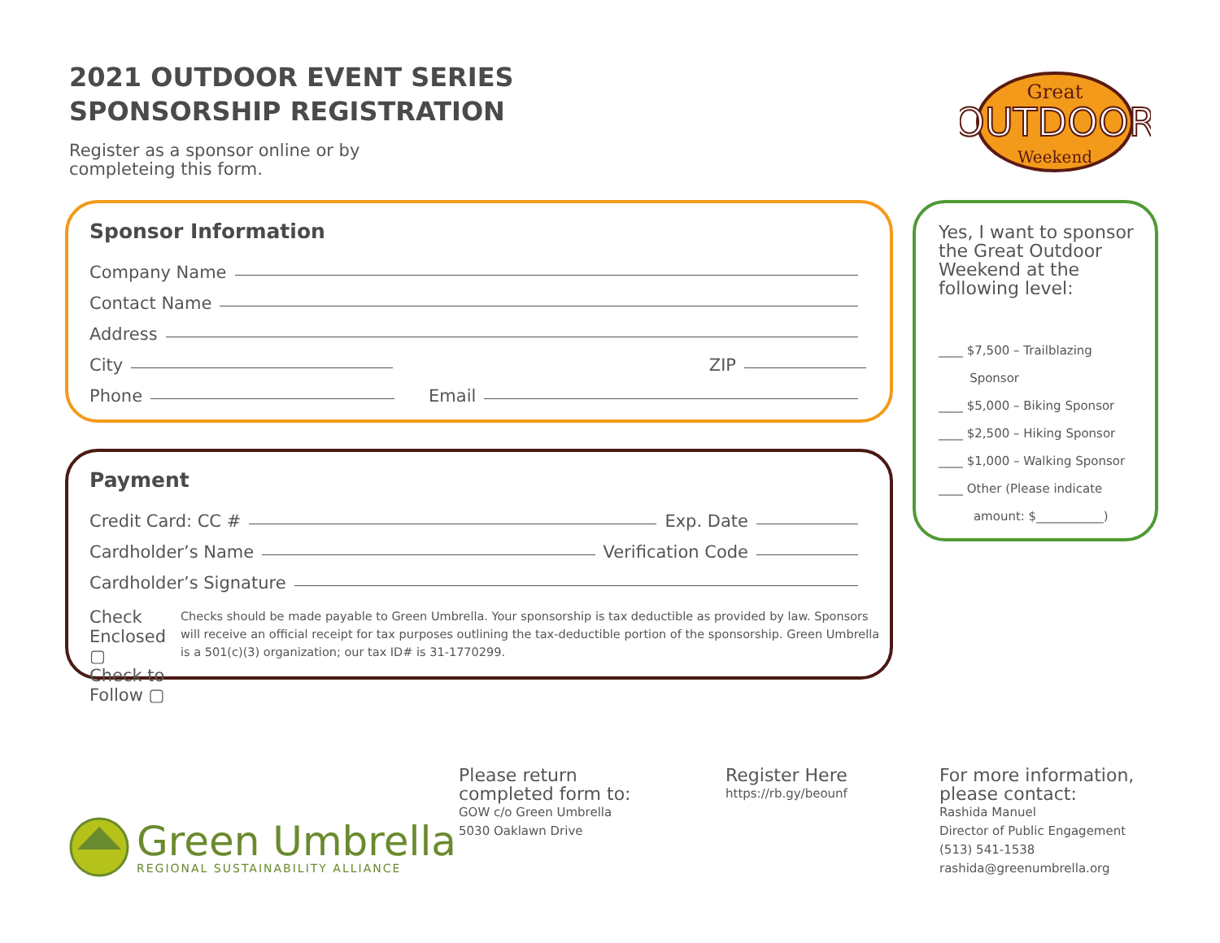2021 OUTDOOR EVENT SERIES
SPONSORSHIP REGISTRATION
Register as a sponsor online or by
completeing this form.
OUTDOOR
Great
Weekend
Sponsor Information
Company Name
Contact Name
Address
City ZIP
Phone Email
Payment
Credit Card: CC # Exp. Date
Cardholder’s Name Verification Code
Cardholder’s Signature
Check Enclosed ▢
Check to Follow ▢
Checks should be made payable to Green Umbrella. Your sponsorship is tax deductible as provided by law. Sponsors will receive an official receipt for tax purposes outlining the tax-deductible portion of the sponsorship. Green Umbrella is a 501(c)(3) organization; our tax ID# is 31-1770299.
Yes, I want to sponsor the Great Outdoor Weekend at the following level:
____ $7,500 – Trailblazing
Sponsor
____ $5,000 – Biking Sponsor
____ $2,500 – Hiking Sponsor
____ $1,000 – Walking Sponsor
____ Other (Please indicate
amount: $___________)
Green Umbrella
REGIONAL SUSTAINABILITY ALLIANCE
Please return
completed form to:
GOW c/o Green Umbrella
5030 Oaklawn Drive
Register Here
https://rb.gy/beounf
For more information,
please contact:
Rashida Manuel
Director of Public Engagement
(513) 541-1538
rashida@greenumbrella.org